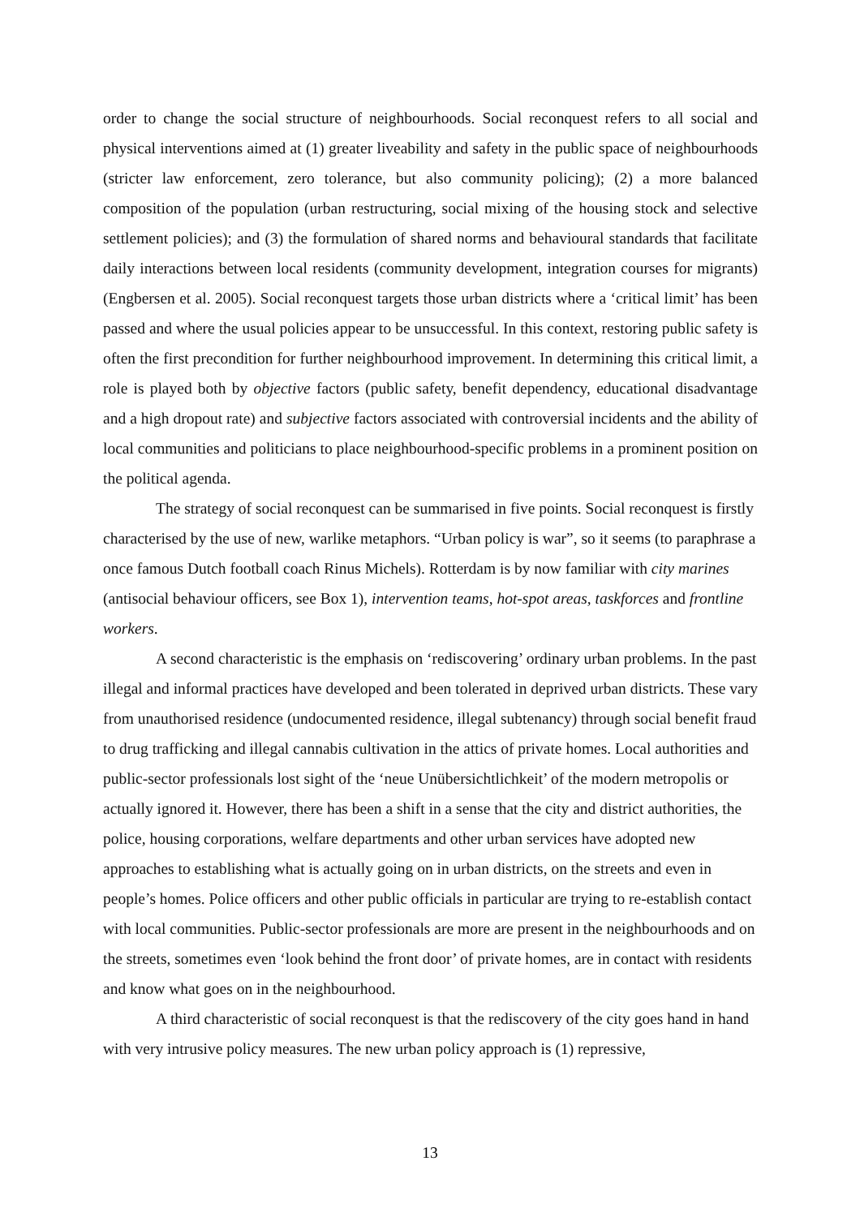order to change the social structure of neighbourhoods. Social reconquest refers to all social and physical interventions aimed at (1) greater liveability and safety in the public space of neighbourhoods (stricter law enforcement, zero tolerance, but also community policing); (2) a more balanced composition of the population (urban restructuring, social mixing of the housing stock and selective settlement policies); and (3) the formulation of shared norms and behavioural standards that facilitate daily interactions between local residents (community development, integration courses for migrants) (Engbersen et al. 2005). Social reconquest targets those urban districts where a ‘critical limit’ has been passed and where the usual policies appear to be unsuccessful. In this context, restoring public safety is often the first precondition for further neighbourhood improvement. In determining this critical limit, a role is played both by objective factors (public safety, benefit dependency, educational disadvantage and a high dropout rate) and subjective factors associated with controversial incidents and the ability of local communities and politicians to place neighbourhood-specific problems in a prominent position on the political agenda.
The strategy of social reconquest can be summarised in five points. Social reconquest is firstly characterised by the use of new, warlike metaphors. “Urban policy is war”, so it seems (to paraphrase a once famous Dutch football coach Rinus Michels). Rotterdam is by now familiar with city marines (antisocial behaviour officers, see Box 1), intervention teams, hot-spot areas, taskforces and frontline workers.
A second characteristic is the emphasis on ‘rediscovering’ ordinary urban problems. In the past illegal and informal practices have developed and been tolerated in deprived urban districts. These vary from unauthorised residence (undocumented residence, illegal subtenancy) through social benefit fraud to drug trafficking and illegal cannabis cultivation in the attics of private homes. Local authorities and public-sector professionals lost sight of the ‘neue Unübersichtlichkeit’ of the modern metropolis or actually ignored it. However, there has been a shift in a sense that the city and district authorities, the police, housing corporations, welfare departments and other urban services have adopted new approaches to establishing what is actually going on in urban districts, on the streets and even in people’s homes. Police officers and other public officials in particular are trying to re-establish contact with local communities. Public-sector professionals are more are present in the neighbourhoods and on the streets, sometimes even ‘look behind the front door’ of private homes, are in contact with residents and know what goes on in the neighbourhood.
A third characteristic of social reconquest is that the rediscovery of the city goes hand in hand with very intrusive policy measures. The new urban policy approach is (1) repressive,
13